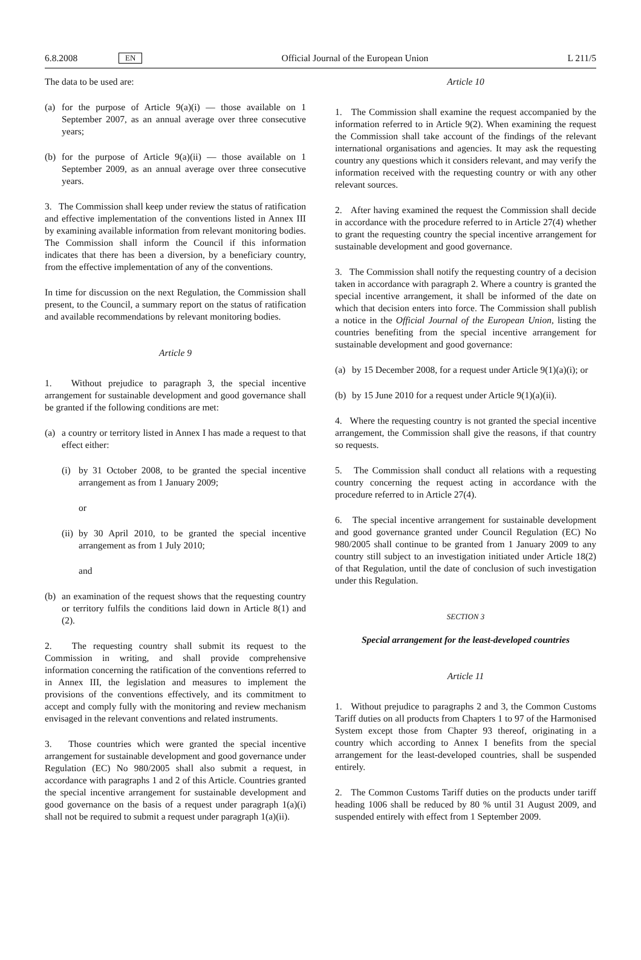6.8.2008 EN Official Journal of the European Union L 211/5
The data to be used are:
(a) for the purpose of Article 9(a)(i) — those available on 1 September 2007, as an annual average over three consecutive years;
(b) for the purpose of Article 9(a)(ii) — those available on 1 September 2009, as an annual average over three consecutive years.
3. The Commission shall keep under review the status of ratification and effective implementation of the conventions listed in Annex III by examining available information from relevant monitoring bodies. The Commission shall inform the Council if this information indicates that there has been a diversion, by a beneficiary country, from the effective implementation of any of the conventions.
In time for discussion on the next Regulation, the Commission shall present, to the Council, a summary report on the status of ratification and available recommendations by relevant monitoring bodies.
Article 9
1. Without prejudice to paragraph 3, the special incentive arrangement for sustainable development and good governance shall be granted if the following conditions are met:
(a) a country or territory listed in Annex I has made a request to that effect either:
(i) by 31 October 2008, to be granted the special incentive arrangement as from 1 January 2009;
or
(ii)
by 30 April 2010, to be granted the special incentive arrangement as from 1 July 2010;
and
(b) an examination of the request shows that the requesting country or territory fulfils the conditions laid down in Article 8(1) and (2).
2. The requesting country shall submit its request to the Commission in writing, and shall provide comprehensive information concerning the ratification of the conventions referred to in Annex III, the legislation and measures to implement the provisions of the conventions effectively, and its commitment to accept and comply fully with the monitoring and review mechanism envisaged in the relevant conventions and related instruments.
3. Those countries which were granted the special incentive arrangement for sustainable development and good governance under Regulation (EC) No 980/2005 shall also submit a request, in accordance with paragraphs 1 and 2 of this Article. Countries granted the special incentive arrangement for sustainable development and good governance on the basis of a request under paragraph 1(a)(i) shall not be required to submit a request under paragraph 1(a)(ii).
Article 10
1. The Commission shall examine the request accompanied by the information referred to in Article 9(2). When examining the request the Commission shall take account of the findings of the relevant international organisations and agencies. It may ask the requesting country any questions which it considers relevant, and may verify the information received with the requesting country or with any other relevant sources.
2. After having examined the request the Commission shall decide in accordance with the procedure referred to in Article 27(4) whether to grant the requesting country the special incentive arrangement for sustainable development and good governance.
3. The Commission shall notify the requesting country of a decision taken in accordance with paragraph 2. Where a country is granted the special incentive arrangement, it shall be informed of the date on which that decision enters into force. The Commission shall publish a notice in the Official Journal of the European Union, listing the countries benefiting from the special incentive arrangement for sustainable development and good governance:
(a) by 15 December 2008, for a request under Article 9(1)(a)(i); or
(b) by 15 June 2010 for a request under Article 9(1)(a)(ii).
4. Where the requesting country is not granted the special incentive arrangement, the Commission shall give the reasons, if that country so requests.
5. The Commission shall conduct all relations with a requesting country concerning the request acting in accordance with the procedure referred to in Article 27(4).
6. The special incentive arrangement for sustainable development and good governance granted under Council Regulation (EC) No 980/2005 shall continue to be granted from 1 January 2009 to any country still subject to an investigation initiated under Article 18(2) of that Regulation, until the date of conclusion of such investigation under this Regulation.
SECTION 3
Special arrangement for the least-developed countries
Article 11
1. Without prejudice to paragraphs 2 and 3, the Common Customs Tariff duties on all products from Chapters 1 to 97 of the Harmonised System except those from Chapter 93 thereof, originating in a country which according to Annex I benefits from the special arrangement for the least-developed countries, shall be suspended entirely.
2. The Common Customs Tariff duties on the products under tariff heading 1006 shall be reduced by 80 % until 31 August 2009, and suspended entirely with effect from 1 September 2009.